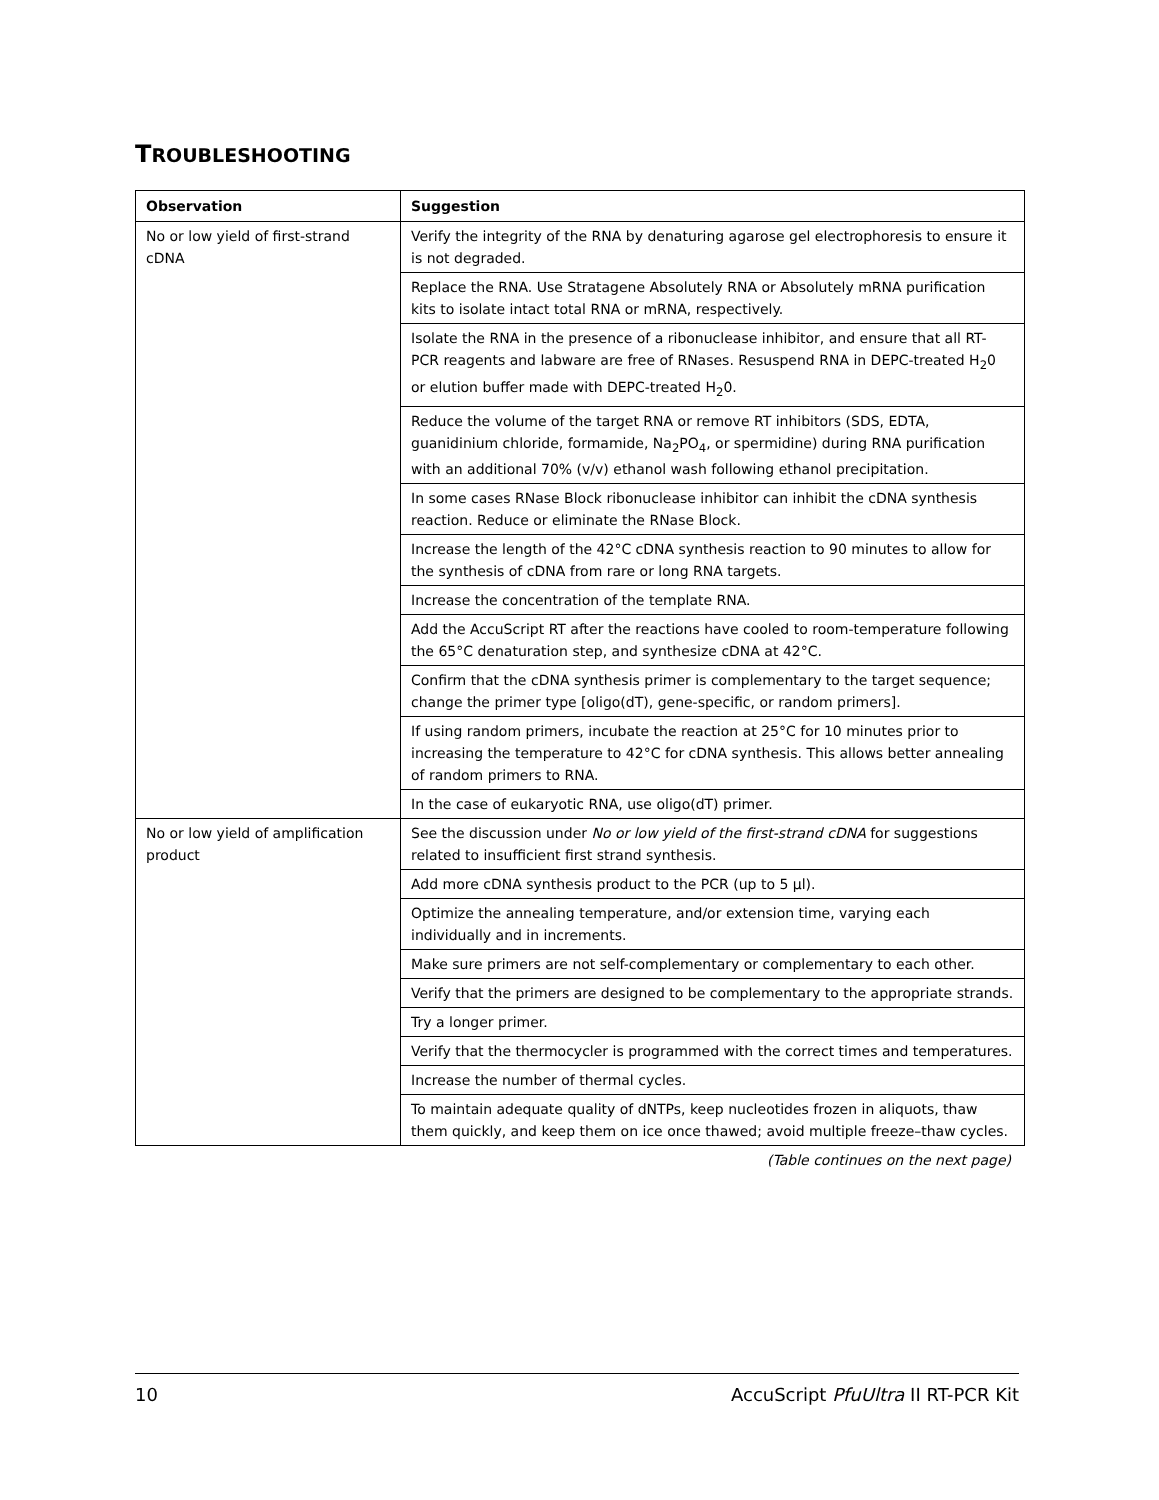TROUBLESHOOTING
| Observation | Suggestion |
| --- | --- |
| No or low yield of first-strand cDNA | Verify the integrity of the RNA by denaturing agarose gel electrophoresis to ensure it is not degraded. |
| | Replace the RNA. Use Stratagene Absolutely RNA or Absolutely mRNA purification kits to isolate intact total RNA or mRNA, respectively. |
| | Isolate the RNA in the presence of a ribonuclease inhibitor, and ensure that all RT-PCR reagents and labware are free of RNases. Resuspend RNA in DEPC-treated H<sub>2</sub>0 or elution buffer made with DEPC-treated H<sub>2</sub>0. |
| | Reduce the volume of the target RNA or remove RT inhibitors (SDS, EDTA, guanidinium chloride, formamide, Na<sub>2</sub>PO<sub>4</sub>, or spermidine) during RNA purification with an additional 70% (v/v) ethanol wash following ethanol precipitation. |
| | In some cases RNase Block ribonuclease inhibitor can inhibit the cDNA synthesis reaction. Reduce or eliminate the RNase Block. |
| | Increase the length of the 42°C cDNA synthesis reaction to 90 minutes to allow for the synthesis of cDNA from rare or long RNA targets. |
| | Increase the concentration of the template RNA. |
| | Add the AccuScript RT after the reactions have cooled to room-temperature following the 65°C denaturation step, and synthesize cDNA at 42°C. |
| | Confirm that the cDNA synthesis primer is complementary to the target sequence; change the primer type [oligo(dT), gene-specific, or random primers]. |
| | If using random primers, incubate the reaction at 25°C for 10 minutes prior to increasing the temperature to 42°C for cDNA synthesis. This allows better annealing of random primers to RNA. |
| | In the case of eukaryotic RNA, use oligo(dT) primer. |
| No or low yield of amplification product | See the discussion under No or low yield of the first-strand cDNA for suggestions related to insufficient first strand synthesis. |
| | Add more cDNA synthesis product to the PCR (up to 5 µl). |
| | Optimize the annealing temperature, and/or extension time, varying each individually and in increments. |
| | Make sure primers are not self-complementary or complementary to each other. |
| | Verify that the primers are designed to be complementary to the appropriate strands. |
| | Try a longer primer. |
| | Verify that the thermocycler is programmed with the correct times and temperatures. |
| | Increase the number of thermal cycles. |
| | To maintain adequate quality of dNTPs, keep nucleotides frozen in aliquots, thaw them quickly, and keep them on ice once thawed; avoid multiple freeze–thaw cycles. |
(Table continues on the next page)
10 AccuScript PfuUltra II RT-PCR Kit